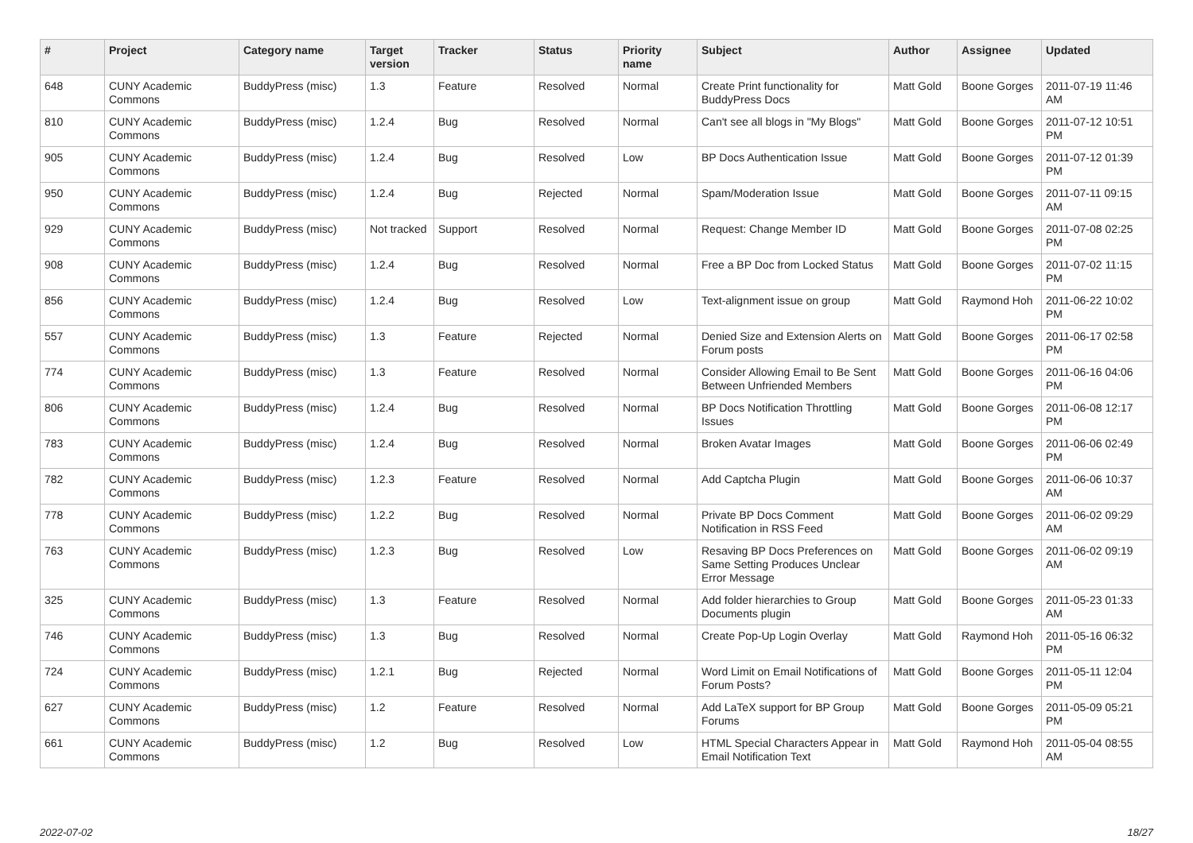| # | Project | Category name | Target version | Tracker | Status | Priority name | Subject | Author | Assignee | Updated |
| --- | --- | --- | --- | --- | --- | --- | --- | --- | --- | --- |
| 648 | CUNY Academic Commons | BuddyPress (misc) | 1.3 | Feature | Resolved | Normal | Create Print functionality for BuddyPress Docs | Matt Gold | Boone Gorges | 2011-07-19 11:46 AM |
| 810 | CUNY Academic Commons | BuddyPress (misc) | 1.2.4 | Bug | Resolved | Normal | Can't see all blogs in "My Blogs" | Matt Gold | Boone Gorges | 2011-07-12 10:51 PM |
| 905 | CUNY Academic Commons | BuddyPress (misc) | 1.2.4 | Bug | Resolved | Low | BP Docs Authentication Issue | Matt Gold | Boone Gorges | 2011-07-12 01:39 PM |
| 950 | CUNY Academic Commons | BuddyPress (misc) | 1.2.4 | Bug | Rejected | Normal | Spam/Moderation Issue | Matt Gold | Boone Gorges | 2011-07-11 09:15 AM |
| 929 | CUNY Academic Commons | BuddyPress (misc) | Not tracked | Support | Resolved | Normal | Request: Change Member ID | Matt Gold | Boone Gorges | 2011-07-08 02:25 PM |
| 908 | CUNY Academic Commons | BuddyPress (misc) | 1.2.4 | Bug | Resolved | Normal | Free a BP Doc from Locked Status | Matt Gold | Boone Gorges | 2011-07-02 11:15 PM |
| 856 | CUNY Academic Commons | BuddyPress (misc) | 1.2.4 | Bug | Resolved | Low | Text-alignment issue on group | Matt Gold | Raymond Hoh | 2011-06-22 10:02 PM |
| 557 | CUNY Academic Commons | BuddyPress (misc) | 1.3 | Feature | Rejected | Normal | Denied Size and Extension Alerts on Forum posts | Matt Gold | Boone Gorges | 2011-06-17 02:58 PM |
| 774 | CUNY Academic Commons | BuddyPress (misc) | 1.3 | Feature | Resolved | Normal | Consider Allowing Email to Be Sent Between Unfriended Members | Matt Gold | Boone Gorges | 2011-06-16 04:06 PM |
| 806 | CUNY Academic Commons | BuddyPress (misc) | 1.2.4 | Bug | Resolved | Normal | BP Docs Notification Throttling Issues | Matt Gold | Boone Gorges | 2011-06-08 12:17 PM |
| 783 | CUNY Academic Commons | BuddyPress (misc) | 1.2.4 | Bug | Resolved | Normal | Broken Avatar Images | Matt Gold | Boone Gorges | 2011-06-06 02:49 PM |
| 782 | CUNY Academic Commons | BuddyPress (misc) | 1.2.3 | Feature | Resolved | Normal | Add Captcha Plugin | Matt Gold | Boone Gorges | 2011-06-06 10:37 AM |
| 778 | CUNY Academic Commons | BuddyPress (misc) | 1.2.2 | Bug | Resolved | Normal | Private BP Docs Comment Notification in RSS Feed | Matt Gold | Boone Gorges | 2011-06-02 09:29 AM |
| 763 | CUNY Academic Commons | BuddyPress (misc) | 1.2.3 | Bug | Resolved | Low | Resaving BP Docs Preferences on Same Setting Produces Unclear Error Message | Matt Gold | Boone Gorges | 2011-06-02 09:19 AM |
| 325 | CUNY Academic Commons | BuddyPress (misc) | 1.3 | Feature | Resolved | Normal | Add folder hierarchies to Group Documents plugin | Matt Gold | Boone Gorges | 2011-05-23 01:33 AM |
| 746 | CUNY Academic Commons | BuddyPress (misc) | 1.3 | Bug | Resolved | Normal | Create Pop-Up Login Overlay | Matt Gold | Raymond Hoh | 2011-05-16 06:32 PM |
| 724 | CUNY Academic Commons | BuddyPress (misc) | 1.2.1 | Bug | Rejected | Normal | Word Limit on Email Notifications of Forum Posts? | Matt Gold | Boone Gorges | 2011-05-11 12:04 PM |
| 627 | CUNY Academic Commons | BuddyPress (misc) | 1.2 | Feature | Resolved | Normal | Add LaTeX support for BP Group Forums | Matt Gold | Boone Gorges | 2011-05-09 05:21 PM |
| 661 | CUNY Academic Commons | BuddyPress (misc) | 1.2 | Bug | Resolved | Low | HTML Special Characters Appear in Email Notification Text | Matt Gold | Raymond Hoh | 2011-05-04 08:55 AM |
2022-07-02 18/27